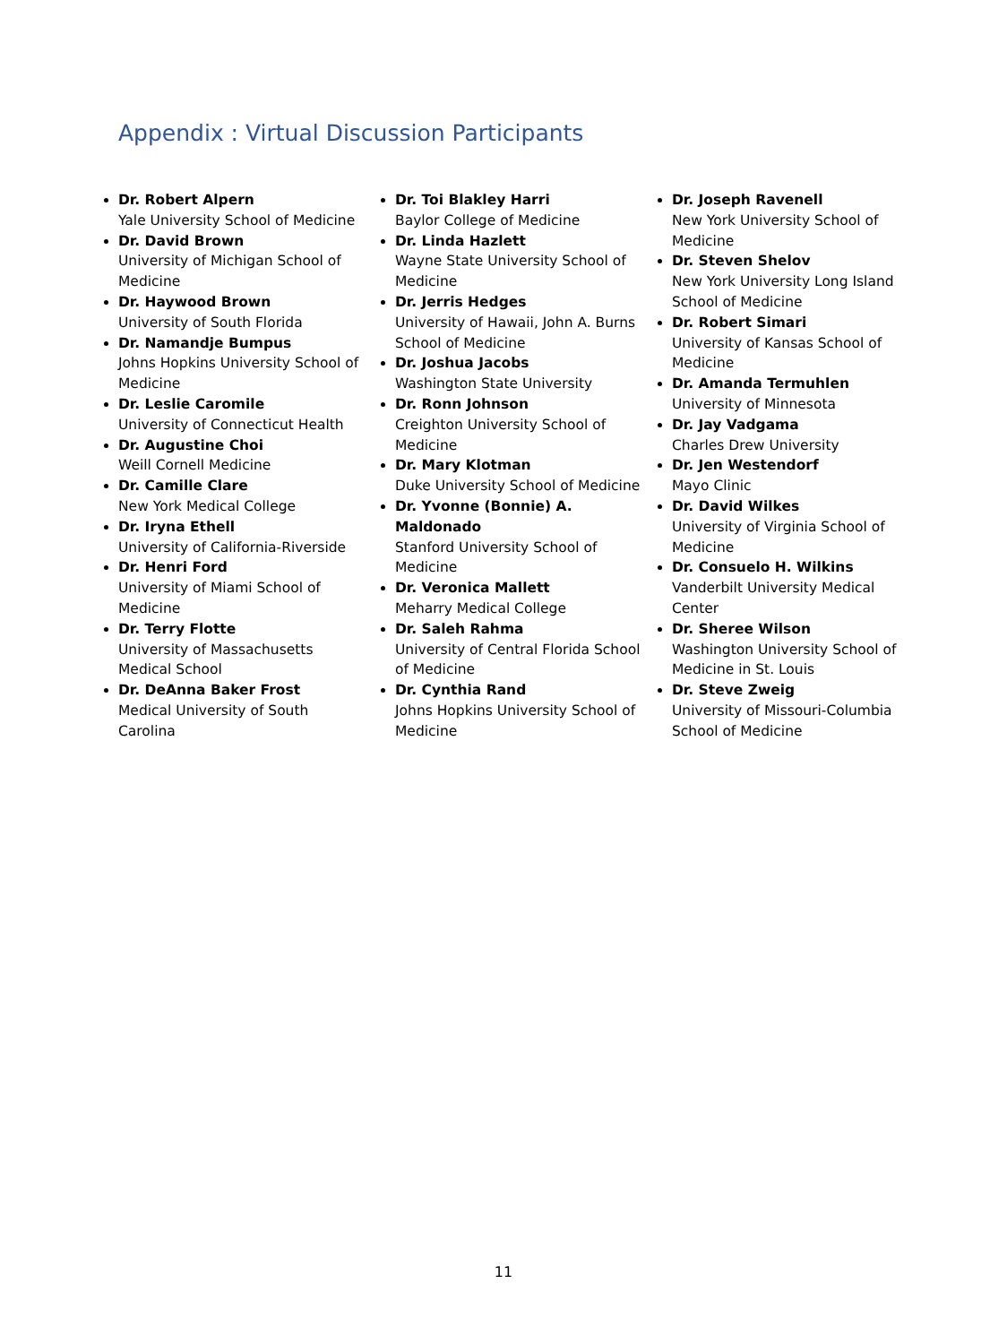Appendix : Virtual Discussion Participants
Dr. Robert Alpern
Yale University School of Medicine
Dr. David Brown
University of Michigan School of Medicine
Dr. Haywood Brown
University of South Florida
Dr. Namandje Bumpus
Johns Hopkins University School of Medicine
Dr. Leslie Caromile
University of Connecticut Health
Dr. Augustine Choi
Weill Cornell Medicine
Dr. Camille Clare
New York Medical College
Dr. Iryna Ethell
University of California-Riverside
Dr. Henri Ford
University of Miami School of Medicine
Dr. Terry Flotte
University of Massachusetts Medical School
Dr. DeAnna Baker Frost
Medical University of South Carolina
Dr. Toi Blakley Harri
Baylor College of Medicine
Dr. Linda Hazlett
Wayne State University School of Medicine
Dr. Jerris Hedges
University of Hawaii, John A. Burns School of Medicine
Dr. Joshua Jacobs
Washington State University
Dr. Ronn Johnson
Creighton University School of Medicine
Dr. Mary Klotman
Duke University School of Medicine
Dr. Yvonne (Bonnie) A. Maldonado
Stanford University School of Medicine
Dr. Veronica Mallett
Meharry Medical College
Dr. Saleh Rahma
University of Central Florida School of Medicine
Dr. Cynthia Rand
Johns Hopkins University School of Medicine
Dr. Joseph Ravenell
New York University School of Medicine
Dr. Steven Shelov
New York University Long Island School of Medicine
Dr. Robert Simari
University of Kansas School of Medicine
Dr. Amanda Termuhlen
University of Minnesota
Dr. Jay Vadgama
Charles Drew University
Dr. Jen Westendorf
Mayo Clinic
Dr. David Wilkes
University of Virginia School of Medicine
Dr. Consuelo H. Wilkins
Vanderbilt University Medical Center
Dr. Sheree Wilson
Washington University School of Medicine in St. Louis
Dr. Steve Zweig
University of Missouri-Columbia School of Medicine
11